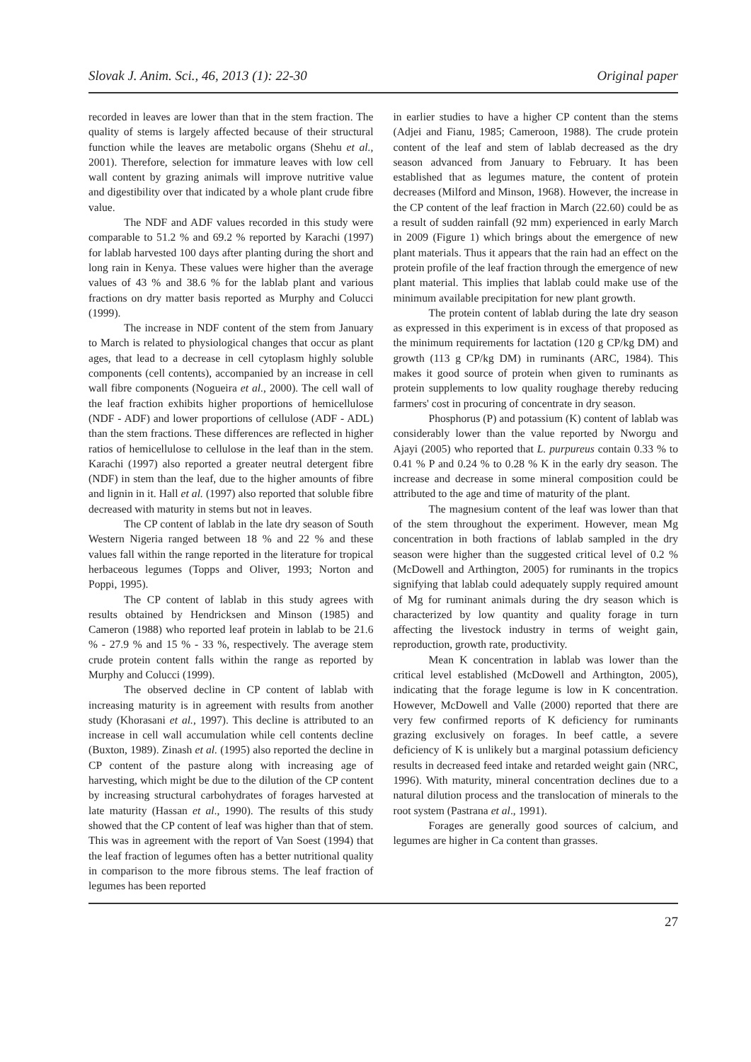Slovak J. Anim. Sci., 46, 2013 (1): 22-30 Original paper
recorded in leaves are lower than that in the stem fraction. The quality of stems is largely affected because of their structural function while the leaves are metabolic organs (Shehu et al., 2001). Therefore, selection for immature leaves with low cell wall content by grazing animals will improve nutritive value and digestibility over that indicated by a whole plant crude fibre value.
The NDF and ADF values recorded in this study were comparable to 51.2 % and 69.2 % reported by Karachi (1997) for lablab harvested 100 days after planting during the short and long rain in Kenya. These values were higher than the average values of 43 % and 38.6 % for the lablab plant and various fractions on dry matter basis reported as Murphy and Colucci (1999).
The increase in NDF content of the stem from January to March is related to physiological changes that occur as plant ages, that lead to a decrease in cell cytoplasm highly soluble components (cell contents), accompanied by an increase in cell wall fibre components (Nogueira et al., 2000). The cell wall of the leaf fraction exhibits higher proportions of hemicellulose (NDF - ADF) and lower proportions of cellulose (ADF - ADL) than the stem fractions. These differences are reflected in higher ratios of hemicellulose to cellulose in the leaf than in the stem. Karachi (1997) also reported a greater neutral detergent fibre (NDF) in stem than the leaf, due to the higher amounts of fibre and lignin in it. Hall et al. (1997) also reported that soluble fibre decreased with maturity in stems but not in leaves.
The CP content of lablab in the late dry season of South Western Nigeria ranged between 18 % and 22 % and these values fall within the range reported in the literature for tropical herbaceous legumes (Topps and Oliver, 1993; Norton and Poppi, 1995).
The CP content of lablab in this study agrees with results obtained by Hendricksen and Minson (1985) and Cameron (1988) who reported leaf protein in lablab to be 21.6 % - 27.9 % and 15 % - 33 %, respectively. The average stem crude protein content falls within the range as reported by Murphy and Colucci (1999).
The observed decline in CP content of lablab with increasing maturity is in agreement with results from another study (Khorasani et al., 1997). This decline is attributed to an increase in cell wall accumulation while cell contents decline (Buxton, 1989). Zinash et al. (1995) also reported the decline in CP content of the pasture along with increasing age of harvesting, which might be due to the dilution of the CP content by increasing structural carbohydrates of forages harvested at late maturity (Hassan et al., 1990). The results of this study showed that the CP content of leaf was higher than that of stem. This was in agreement with the report of Van Soest (1994) that the leaf fraction of legumes often has a better nutritional quality in comparison to the more fibrous stems. The leaf fraction of legumes has been reported
in earlier studies to have a higher CP content than the stems (Adjei and Fianu, 1985; Cameroon, 1988). The crude protein content of the leaf and stem of lablab decreased as the dry season advanced from January to February. It has been established that as legumes mature, the content of protein decreases (Milford and Minson, 1968). However, the increase in the CP content of the leaf fraction in March (22.60) could be as a result of sudden rainfall (92 mm) experienced in early March in 2009 (Figure 1) which brings about the emergence of new plant materials. Thus it appears that the rain had an effect on the protein profile of the leaf fraction through the emergence of new plant material. This implies that lablab could make use of the minimum available precipitation for new plant growth.
The protein content of lablab during the late dry season as expressed in this experiment is in excess of that proposed as the minimum requirements for lactation (120 g CP/kg DM) and growth (113 g CP/kg DM) in ruminants (ARC, 1984). This makes it good source of protein when given to ruminants as protein supplements to low quality roughage thereby reducing farmers' cost in procuring of concentrate in dry season.
Phosphorus (P) and potassium (K) content of lablab was considerably lower than the value reported by Nworgu and Ajayi (2005) who reported that L. purpureus contain 0.33 % to 0.41 % P and 0.24 % to 0.28 % K in the early dry season. The increase and decrease in some mineral composition could be attributed to the age and time of maturity of the plant.
The magnesium content of the leaf was lower than that of the stem throughout the experiment. However, mean Mg concentration in both fractions of lablab sampled in the dry season were higher than the suggested critical level of 0.2 % (McDowell and Arthington, 2005) for ruminants in the tropics signifying that lablab could adequately supply required amount of Mg for ruminant animals during the dry season which is characterized by low quantity and quality forage in turn affecting the livestock industry in terms of weight gain, reproduction, growth rate, productivity.
Mean K concentration in lablab was lower than the critical level established (McDowell and Arthington, 2005), indicating that the forage legume is low in K concentration. However, McDowell and Valle (2000) reported that there are very few confirmed reports of K deficiency for ruminants grazing exclusively on forages. In beef cattle, a severe deficiency of K is unlikely but a marginal potassium deficiency results in decreased feed intake and retarded weight gain (NRC, 1996). With maturity, mineral concentration declines due to a natural dilution process and the translocation of minerals to the root system (Pastrana et al., 1991).
Forages are generally good sources of calcium, and legumes are higher in Ca content than grasses.
27